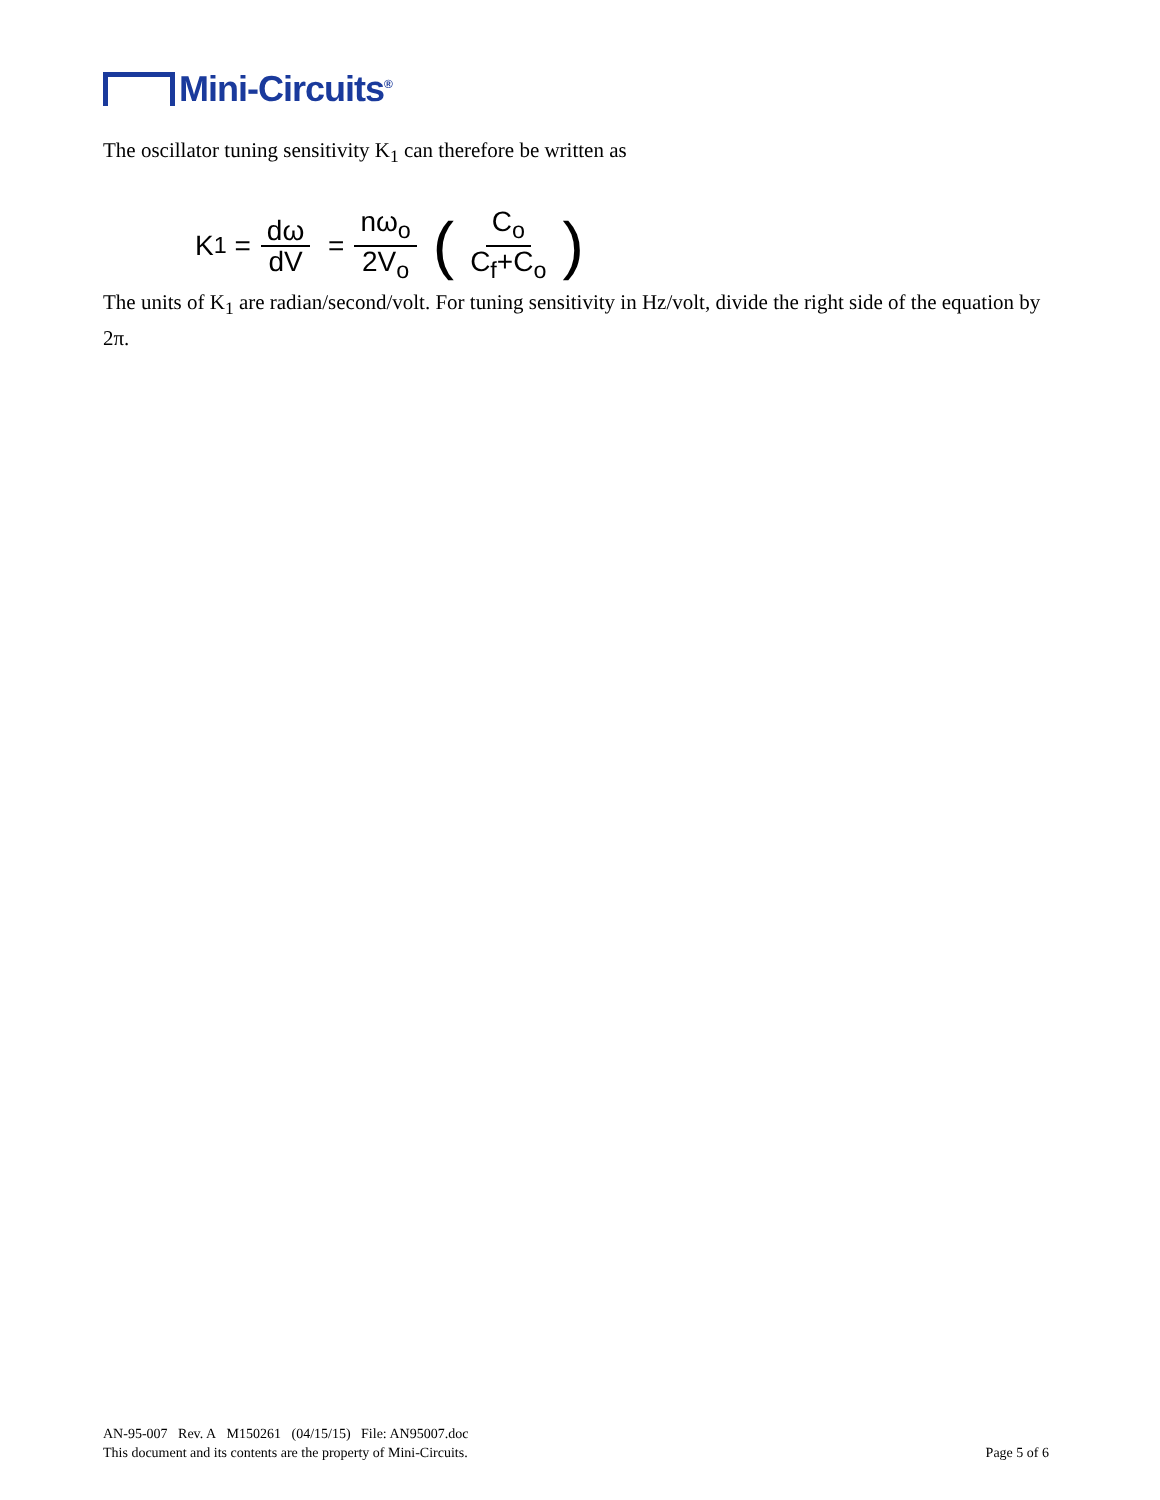Mini-Circuits<sup>®</sup>
The oscillator tuning sensitivity K<sub>1</sub> can therefore be written as
K<sub>1</sub> = dω dV = nω<sub>o</sub> 2V<sub>o</sub> (C<sub>o</sub> C<sub>f</sub>+C<sub>o</sub>)
The units of K<sub>1</sub> are radian/second/volt. For tuning sensitivity in Hz/volt, divide the right side of the equation by 2π.
AN-95-007 Rev. A M150261 (04/15/15) File: AN95007.doc
This document and its contents are the property of Mini-Circuits. Page 5 of 6